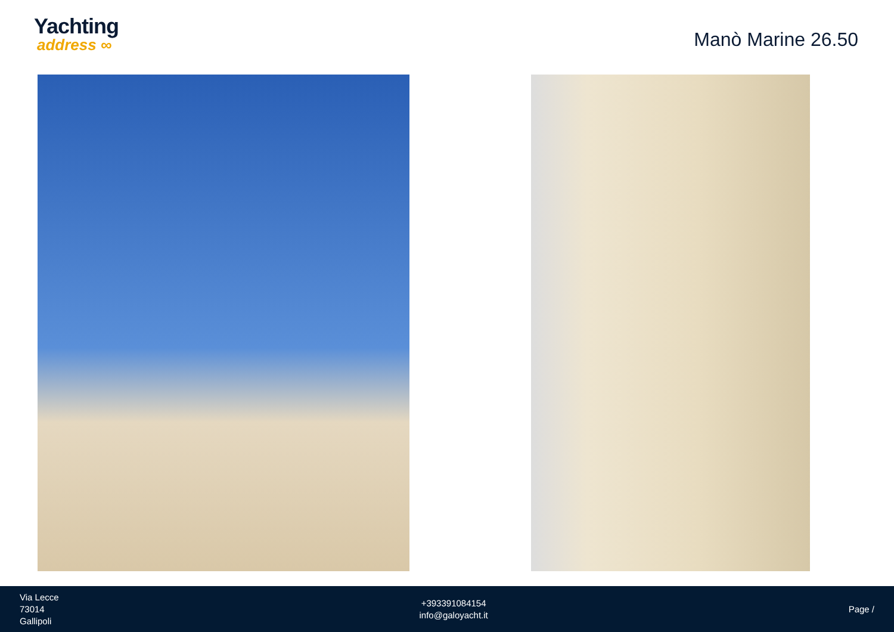Yachting
address ∞
Manò Marine 26.50
Via Lecce
73014
Gallipoli
+393391084154
info@galoyacht.it
Page /